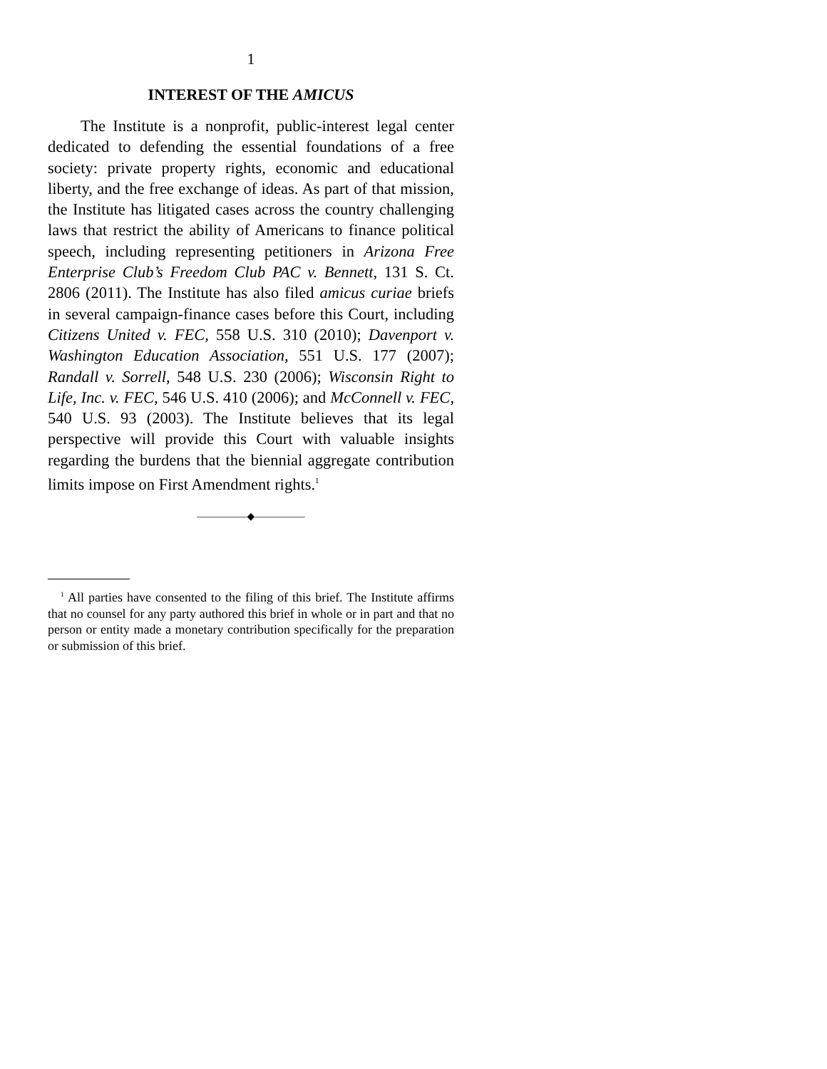1
INTEREST OF THE AMICUS
The Institute is a nonprofit, public-interest legal center dedicated to defending the essential foundations of a free society: private property rights, economic and educational liberty, and the free exchange of ideas. As part of that mission, the Institute has litigated cases across the country challenging laws that restrict the ability of Americans to finance political speech, including representing petitioners in Arizona Free Enterprise Club’s Freedom Club PAC v. Bennett, 131 S. Ct. 2806 (2011). The Institute has also filed amicus curiae briefs in several campaign-finance cases before this Court, including Citizens United v. FEC, 558 U.S. 310 (2010); Davenport v. Washington Education Association, 551 U.S. 177 (2007); Randall v. Sorrell, 548 U.S. 230 (2006); Wisconsin Right to Life, Inc. v. FEC, 546 U.S. 410 (2006); and McConnell v. FEC, 540 U.S. 93 (2003). The Institute believes that its legal perspective will provide this Court with valuable insights regarding the burdens that the biennial aggregate contribution limits impose on First Amendment rights.<sup>1</sup>
—————◆—————
<sup>1</sup> All parties have consented to the filing of this brief. The Institute affirms that no counsel for any party authored this brief in whole or in part and that no person or entity made a monetary contribution specifically for the preparation or submission of this brief.